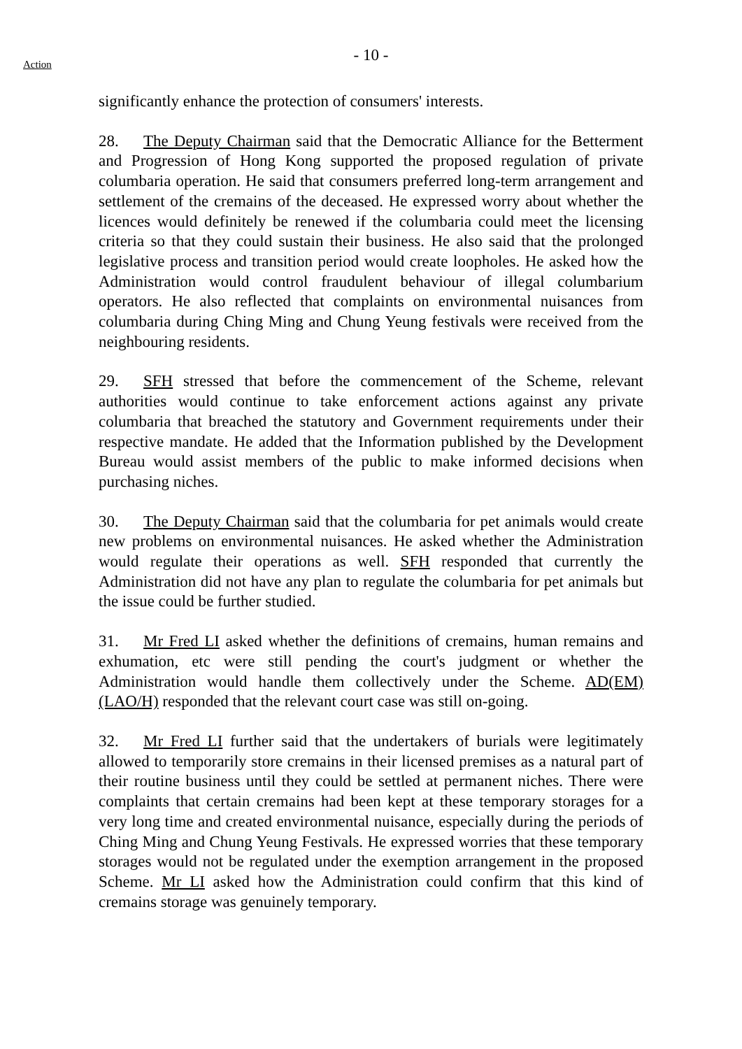- 10 -
Action
significantly enhance the protection of consumers' interests.
28. The Deputy Chairman said that the Democratic Alliance for the Betterment and Progression of Hong Kong supported the proposed regulation of private columbaria operation. He said that consumers preferred long-term arrangement and settlement of the cremains of the deceased. He expressed worry about whether the licences would definitely be renewed if the columbaria could meet the licensing criteria so that they could sustain their business. He also said that the prolonged legislative process and transition period would create loopholes. He asked how the Administration would control fraudulent behaviour of illegal columbarium operators. He also reflected that complaints on environmental nuisances from columbaria during Ching Ming and Chung Yeung festivals were received from the neighbouring residents.
29. SFH stressed that before the commencement of the Scheme, relevant authorities would continue to take enforcement actions against any private columbaria that breached the statutory and Government requirements under their respective mandate. He added that the Information published by the Development Bureau would assist members of the public to make informed decisions when purchasing niches.
30. The Deputy Chairman said that the columbaria for pet animals would create new problems on environmental nuisances. He asked whether the Administration would regulate their operations as well. SFH responded that currently the Administration did not have any plan to regulate the columbaria for pet animals but the issue could be further studied.
31. Mr Fred LI asked whether the definitions of cremains, human remains and exhumation, etc were still pending the court's judgment or whether the Administration would handle them collectively under the Scheme. AD(EM)(LAO/H) responded that the relevant court case was still on-going.
32. Mr Fred LI further said that the undertakers of burials were legitimately allowed to temporarily store cremains in their licensed premises as a natural part of their routine business until they could be settled at permanent niches. There were complaints that certain cremains had been kept at these temporary storages for a very long time and created environmental nuisance, especially during the periods of Ching Ming and Chung Yeung Festivals. He expressed worries that these temporary storages would not be regulated under the exemption arrangement in the proposed Scheme. Mr LI asked how the Administration could confirm that this kind of cremains storage was genuinely temporary.